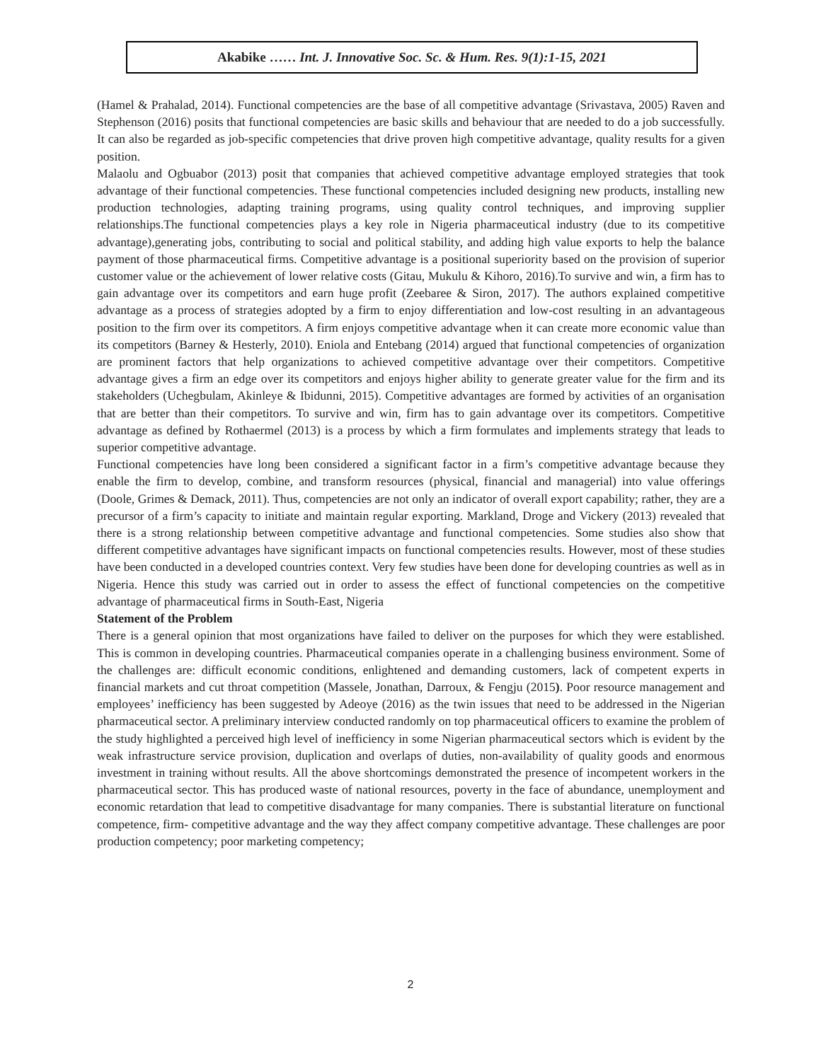Akabike …… Int. J. Innovative Soc. Sc. & Hum. Res. 9(1):1-15, 2021
(Hamel & Prahalad, 2014). Functional competencies are the base of all competitive advantage (Srivastava, 2005) Raven and Stephenson (2016) posits that functional competencies are basic skills and behaviour that are needed to do a job successfully. It can also be regarded as job-specific competencies that drive proven high competitive advantage, quality results for a given position.
Malaolu and Ogbuabor (2013) posit that companies that achieved competitive advantage employed strategies that took advantage of their functional competencies. These functional competencies included designing new products, installing new production technologies, adapting training programs, using quality control techniques, and improving supplier relationships.The functional competencies plays a key role in Nigeria pharmaceutical industry (due to its competitive advantage),generating jobs, contributing to social and political stability, and adding high value exports to help the balance payment of those pharmaceutical firms. Competitive advantage is a positional superiority based on the provision of superior customer value or the achievement of lower relative costs (Gitau, Mukulu & Kihoro, 2016).To survive and win, a firm has to gain advantage over its competitors and earn huge profit (Zeebaree & Siron, 2017). The authors explained competitive advantage as a process of strategies adopted by a firm to enjoy differentiation and low-cost resulting in an advantageous position to the firm over its competitors. A firm enjoys competitive advantage when it can create more economic value than its competitors (Barney & Hesterly, 2010). Eniola and Entebang (2014) argued that functional competencies of organization are prominent factors that help organizations to achieved competitive advantage over their competitors. Competitive advantage gives a firm an edge over its competitors and enjoys higher ability to generate greater value for the firm and its stakeholders (Uchegbulam, Akinleye & Ibidunni, 2015). Competitive advantages are formed by activities of an organisation that are better than their competitors. To survive and win, firm has to gain advantage over its competitors. Competitive advantage as defined by Rothaermel (2013) is a process by which a firm formulates and implements strategy that leads to superior competitive advantage.
Functional competencies have long been considered a significant factor in a firm’s competitive advantage because they enable the firm to develop, combine, and transform resources (physical, financial and managerial) into value offerings (Doole, Grimes & Demack, 2011). Thus, competencies are not only an indicator of overall export capability; rather, they are a precursor of a firm’s capacity to initiate and maintain regular exporting. Markland, Droge and Vickery (2013) revealed that there is a strong relationship between competitive advantage and functional competencies. Some studies also show that different competitive advantages have significant impacts on functional competencies results. However, most of these studies have been conducted in a developed countries context. Very few studies have been done for developing countries as well as in Nigeria. Hence this study was carried out in order to assess the effect of functional competencies on the competitive advantage of pharmaceutical firms in South-East, Nigeria
Statement of the Problem
There is a general opinion that most organizations have failed to deliver on the purposes for which they were established. This is common in developing countries. Pharmaceutical companies operate in a challenging business environment. Some of the challenges are: difficult economic conditions, enlightened and demanding customers, lack of competent experts in financial markets and cut throat competition (Massele, Jonathan, Darroux, & Fengju (2015). Poor resource management and employees’ inefficiency has been suggested by Adeoye (2016) as the twin issues that need to be addressed in the Nigerian pharmaceutical sector. A preliminary interview conducted randomly on top pharmaceutical officers to examine the problem of the study highlighted a perceived high level of inefficiency in some Nigerian pharmaceutical sectors which is evident by the weak infrastructure service provision, duplication and overlaps of duties, non-availability of quality goods and enormous investment in training without results. All the above shortcomings demonstrated the presence of incompetent workers in the pharmaceutical sector. This has produced waste of national resources, poverty in the face of abundance, unemployment and economic retardation that lead to competitive disadvantage for many companies. There is substantial literature on functional competence, firm- competitive advantage and the way they affect company competitive advantage. These challenges are poor production competency; poor marketing competency;
2